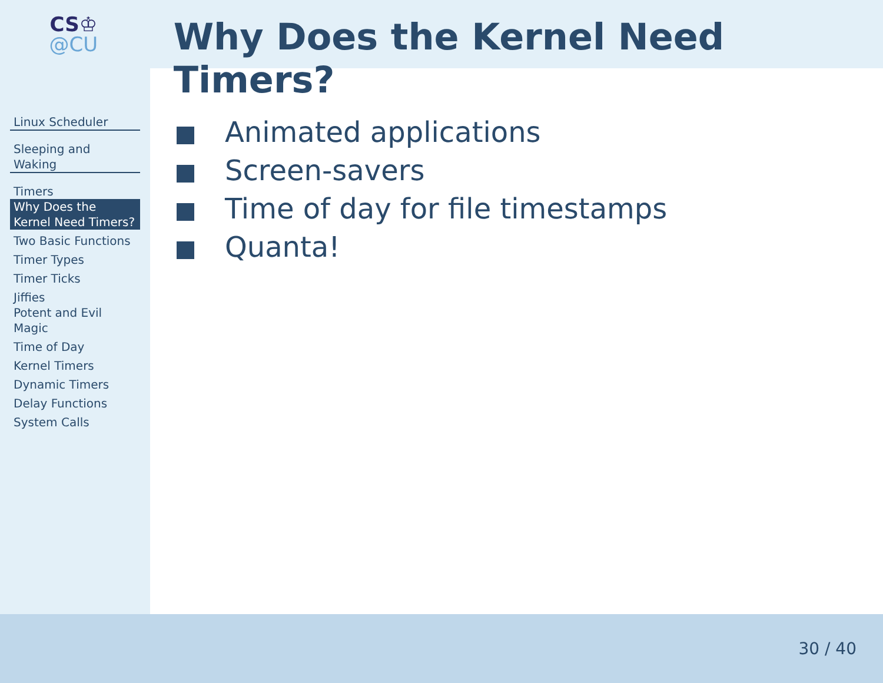CS♔
@CU
Why Does the Kernel Need Timers?
Linux Scheduler
Sleeping and Waking
Timers
Why Does the Kernel Need Timers?
Two Basic Functions
Timer Types
Timer Ticks
Jiffies
Potent and Evil Magic
Time of Day
Kernel Timers
Dynamic Timers
Delay Functions
System Calls
Animated applications
Screen-savers
Time of day for file timestamps
Quanta!
30 / 40